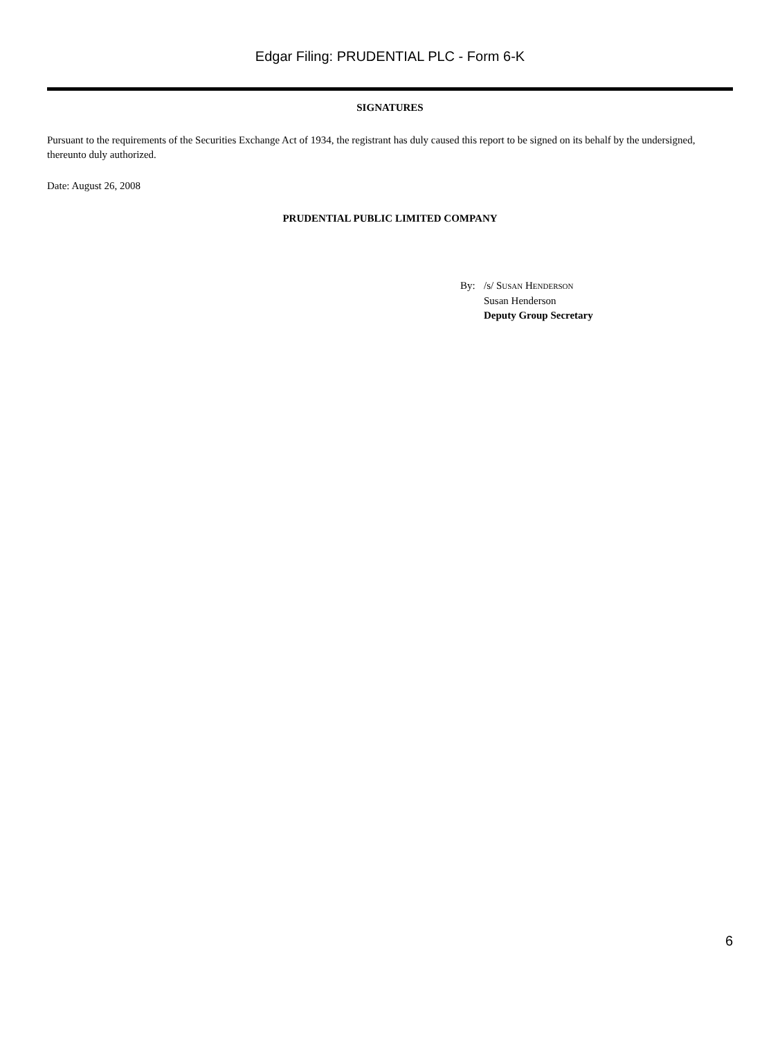Edgar Filing: PRUDENTIAL PLC - Form 6-K
SIGNATURES
Pursuant to the requirements of the Securities Exchange Act of 1934, the registrant has duly caused this report to be signed on its behalf by the undersigned, thereunto duly authorized.
Date: August 26, 2008
PRUDENTIAL PUBLIC LIMITED COMPANY
By: /s/ SUSAN HENDERSON
Susan Henderson
Deputy Group Secretary
6